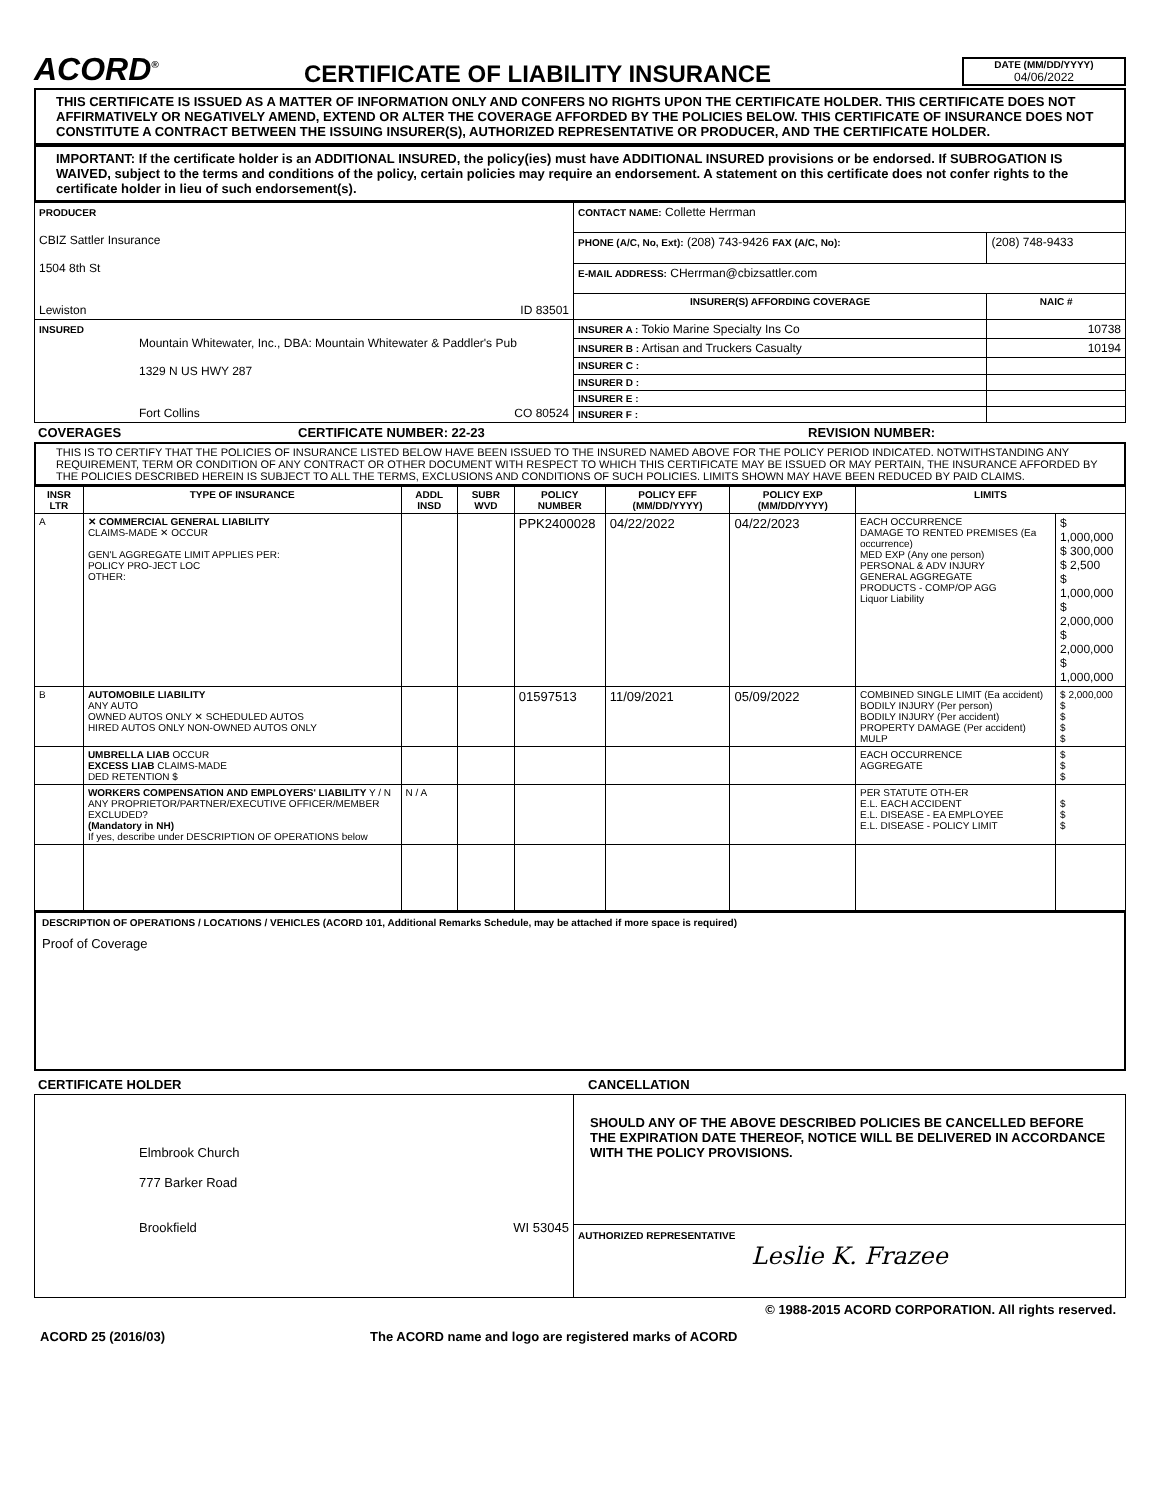ACORD<sup>®</sup>
CERTIFICATE OF LIABILITY INSURANCE
DATE (MM/DD/YYYY)
04/06/2022
THIS CERTIFICATE IS ISSUED AS A MATTER OF INFORMATION ONLY AND CONFERS NO RIGHTS UPON THE CERTIFICATE HOLDER. THIS CERTIFICATE DOES NOT AFFIRMATIVELY OR NEGATIVELY AMEND, EXTEND OR ALTER THE COVERAGE AFFORDED BY THE POLICIES BELOW. THIS CERTIFICATE OF INSURANCE DOES NOT CONSTITUTE A CONTRACT BETWEEN THE ISSUING INSURER(S), AUTHORIZED REPRESENTATIVE OR PRODUCER, AND THE CERTIFICATE HOLDER.
IMPORTANT: If the certificate holder is an ADDITIONAL INSURED, the policy(ies) must have ADDITIONAL INSURED provisions or be endorsed. If SUBROGATION IS WAIVED, subject to the terms and conditions of the policy, certain policies may require an endorsement. A statement on this certificate does not confer rights to the certificate holder in lieu of such endorsement(s).
| PRODUCER CBIZ Sattler Insurance 1504 8th St Lewiston ID 83501 | CONTACT NAME: Collette Herrman | |
| | PHONE (A/C, No, Ext): (208) 743-9426 FAX (A/C, No): | (208) 748-9433 |
| | E-MAIL ADDRESS: CHerrman@cbizsattler.com | |
| | INSURER(S) AFFORDING COVERAGE | NAIC # |
| INSURED Mountain Whitewater, Inc., DBA: Mountain Whitewater & Paddler's Pub 1329 N US HWY 287 Fort Collins CO 80524 | INSURER A : Tokio Marine Specialty Ins Co | 10738 |
| | INSURER B : Artisan and Truckers Casualty | 10194 |
| | INSURER C : | |
| | INSURER D : | |
| | INSURER E : | |
| | INSURER F : | |
COVERAGES CERTIFICATE NUMBER: 22-23 REVISION NUMBER:
THIS IS TO CERTIFY THAT THE POLICIES OF INSURANCE LISTED BELOW HAVE BEEN ISSUED TO THE INSURED NAMED ABOVE FOR THE POLICY PERIOD INDICATED. NOTWITHSTANDING ANY REQUIREMENT, TERM OR CONDITION OF ANY CONTRACT OR OTHER DOCUMENT WITH RESPECT TO WHICH THIS CERTIFICATE MAY BE ISSUED OR MAY PERTAIN, THE INSURANCE AFFORDED BY THE POLICIES DESCRIBED HEREIN IS SUBJECT TO ALL THE TERMS, EXCLUSIONS AND CONDITIONS OF SUCH POLICIES. LIMITS SHOWN MAY HAVE BEEN REDUCED BY PAID CLAIMS.
| INSR LTR | TYPE OF INSURANCE | ADDL INSD | SUBR WVD | POLICY NUMBER | POLICY EFF (MM/DD/YYYY) | POLICY EXP (MM/DD/YYYY) | LIMITS | |
| --- | --- | --- | --- | --- | --- | --- | --- | --- |
| A | ✕ COMMERCIAL GENERAL LIABILITY CLAIMS-MADE ✕ OCCUR GEN'L AGGREGATE LIMIT APPLIES PER: POLICY PRO-JECT LOC OTHER: | | | PPK2400028 | 04/22/2022 | 04/22/2023 | EACH OCCURRENCE DAMAGE TO RENTED PREMISES (Ea occurrence) MED EXP (Any one person) PERSONAL & ADV INJURY GENERAL AGGREGATE PRODUCTS - COMP/OP AGG Liquor Liability | $ 1,000,000 $ 300,000 $ 2,500 $ 1,000,000 $ 2,000,000 $ 2,000,000 $ 1,000,000 |
| B | AUTOMOBILE LIABILITY ANY AUTO OWNED AUTOS ONLY ✕ SCHEDULED AUTOS HIRED AUTOS ONLY NON-OWNED AUTOS ONLY | | | 01597513 | 11/09/2021 | 05/09/2022 | COMBINED SINGLE LIMIT (Ea accident) BODILY INJURY (Per person) BODILY INJURY (Per accident) PROPERTY DAMAGE (Per accident) MULP | $ 2,000,000 $ $ $ $ |
| | UMBRELLA LIAB OCCUR EXCESS LIAB CLAIMS-MADE DED RETENTION $ | | | | | | EACH OCCURRENCE AGGREGATE | $ $ $ |
| | WORKERS COMPENSATION AND EMPLOYERS' LIABILITY Y / N ANY PROPRIETOR/PARTNER/EXECUTIVE OFFICER/MEMBER EXCLUDED? (Mandatory in NH) If yes, describe under DESCRIPTION OF OPERATIONS below | N / A | | | | | PER STATUTE OTH-ER E.L. EACH ACCIDENT E.L. DISEASE - EA EMPLOYEE E.L. DISEASE - POLICY LIMIT | $ $ $ |
DESCRIPTION OF OPERATIONS / LOCATIONS / VEHICLES (ACORD 101, Additional Remarks Schedule, may be attached if more space is required)
Proof of Coverage
CERTIFICATE HOLDER CANCELLATION
| Elmbrook Church 777 Barker Road Brookfield WI 53045 | SHOULD ANY OF THE ABOVE DESCRIBED POLICIES BE CANCELLED BEFORE THE EXPIRATION DATE THEREOF, NOTICE WILL BE DELIVERED IN ACCORDANCE WITH THE POLICY PROVISIONS. |
| | AUTHORIZED REPRESENTATIVE Leslie K. Frazee |
© 1988-2015 ACORD CORPORATION. All rights reserved.
ACORD 25 (2016/03) The ACORD name and logo are registered marks of ACORD